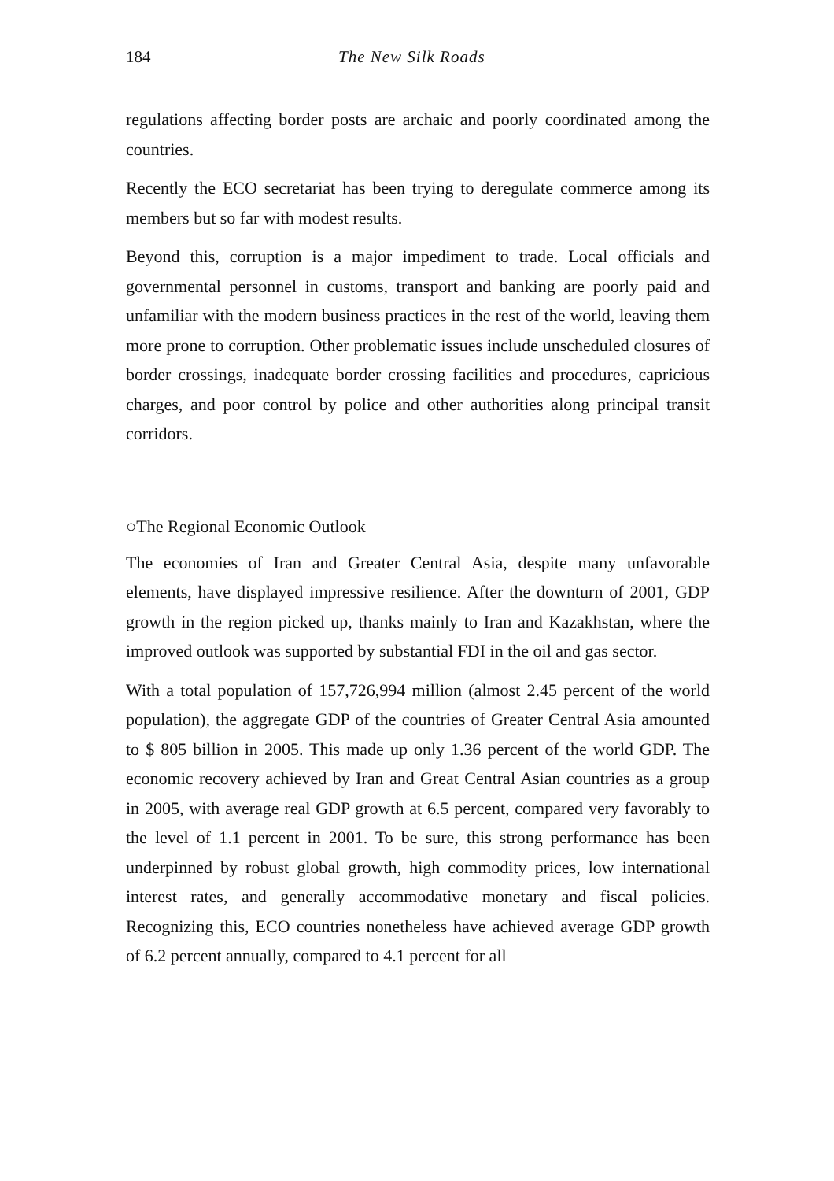184 The New Silk Roads
regulations affecting border posts are archaic and poorly coordinated among the countries.
Recently the ECO secretariat has been trying to deregulate commerce among its members but so far with modest results.
Beyond this, corruption is a major impediment to trade. Local officials and governmental personnel in customs, transport and banking are poorly paid and unfamiliar with the modern business practices in the rest of the world, leaving them more prone to corruption. Other problematic issues include unscheduled closures of border crossings, inadequate border crossing facilities and procedures, capricious charges, and poor control by police and other authorities along principal transit corridors.
○The Regional Economic Outlook
The economies of Iran and Greater Central Asia, despite many unfavorable elements, have displayed impressive resilience. After the downturn of 2001, GDP growth in the region picked up, thanks mainly to Iran and Kazakhstan, where the improved outlook was supported by substantial FDI in the oil and gas sector.
With a total population of 157,726,994 million (almost 2.45 percent of the world population), the aggregate GDP of the countries of Greater Central Asia amounted to $ 805 billion in 2005. This made up only 1.36 percent of the world GDP. The economic recovery achieved by Iran and Great Central Asian countries as a group in 2005, with average real GDP growth at 6.5 percent, compared very favorably to the level of 1.1 percent in 2001. To be sure, this strong performance has been underpinned by robust global growth, high commodity prices, low international interest rates, and generally accommodative monetary and fiscal policies. Recognizing this, ECO countries nonetheless have achieved average GDP growth of 6.2 percent annually, compared to 4.1 percent for all